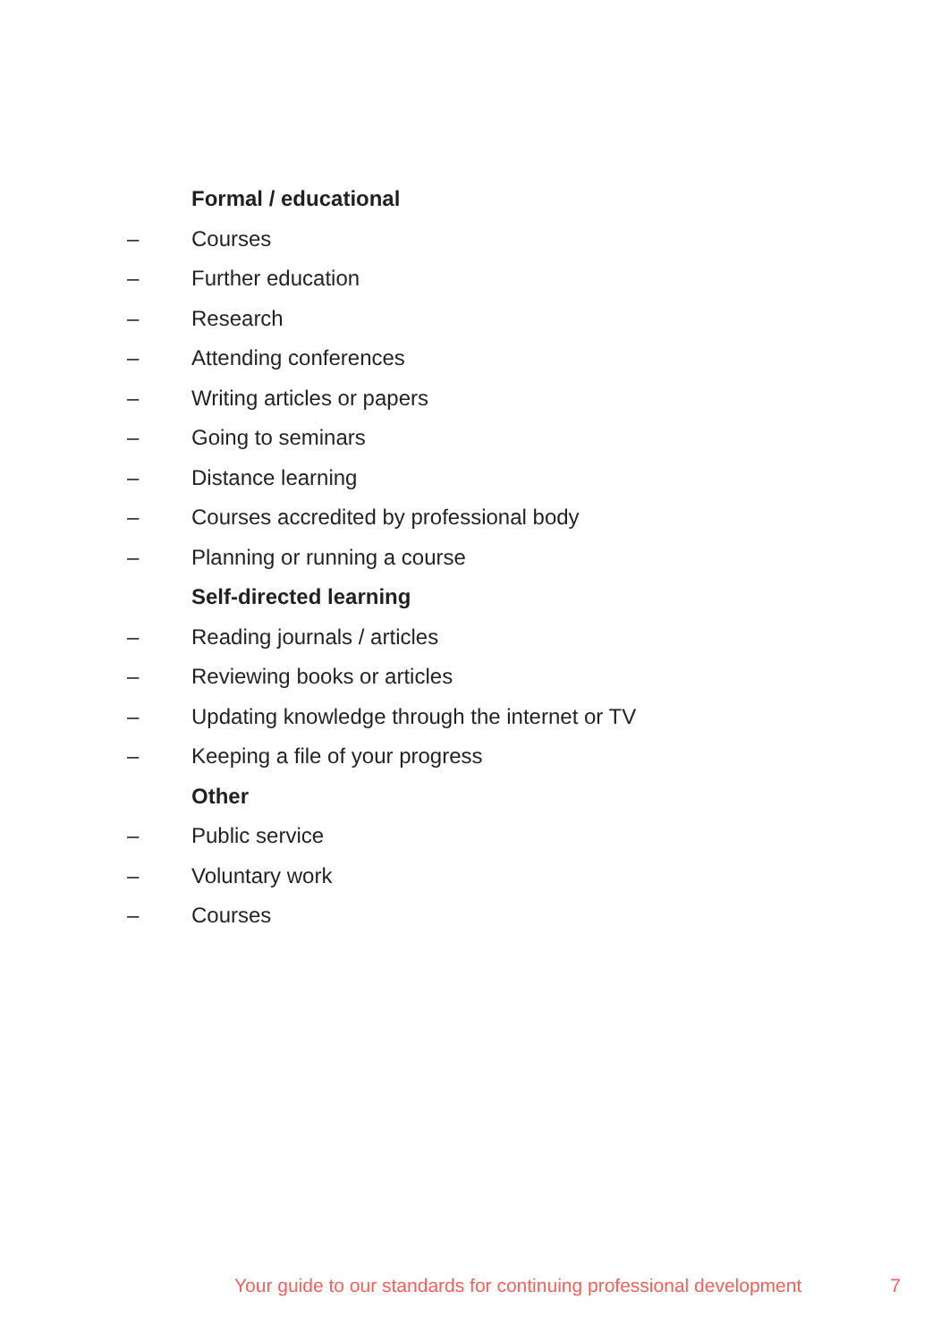Formal / educational
– Courses
– Further education
– Research
– Attending conferences
– Writing articles or papers
– Going to seminars
– Distance learning
– Courses accredited by professional body
– Planning or running a course
Self-directed learning
– Reading journals / articles
– Reviewing books or articles
– Updating knowledge through the internet or TV
– Keeping a file of your progress
Other
– Public service
– Voluntary work
– Courses
Your guide to our standards for continuing professional development 7